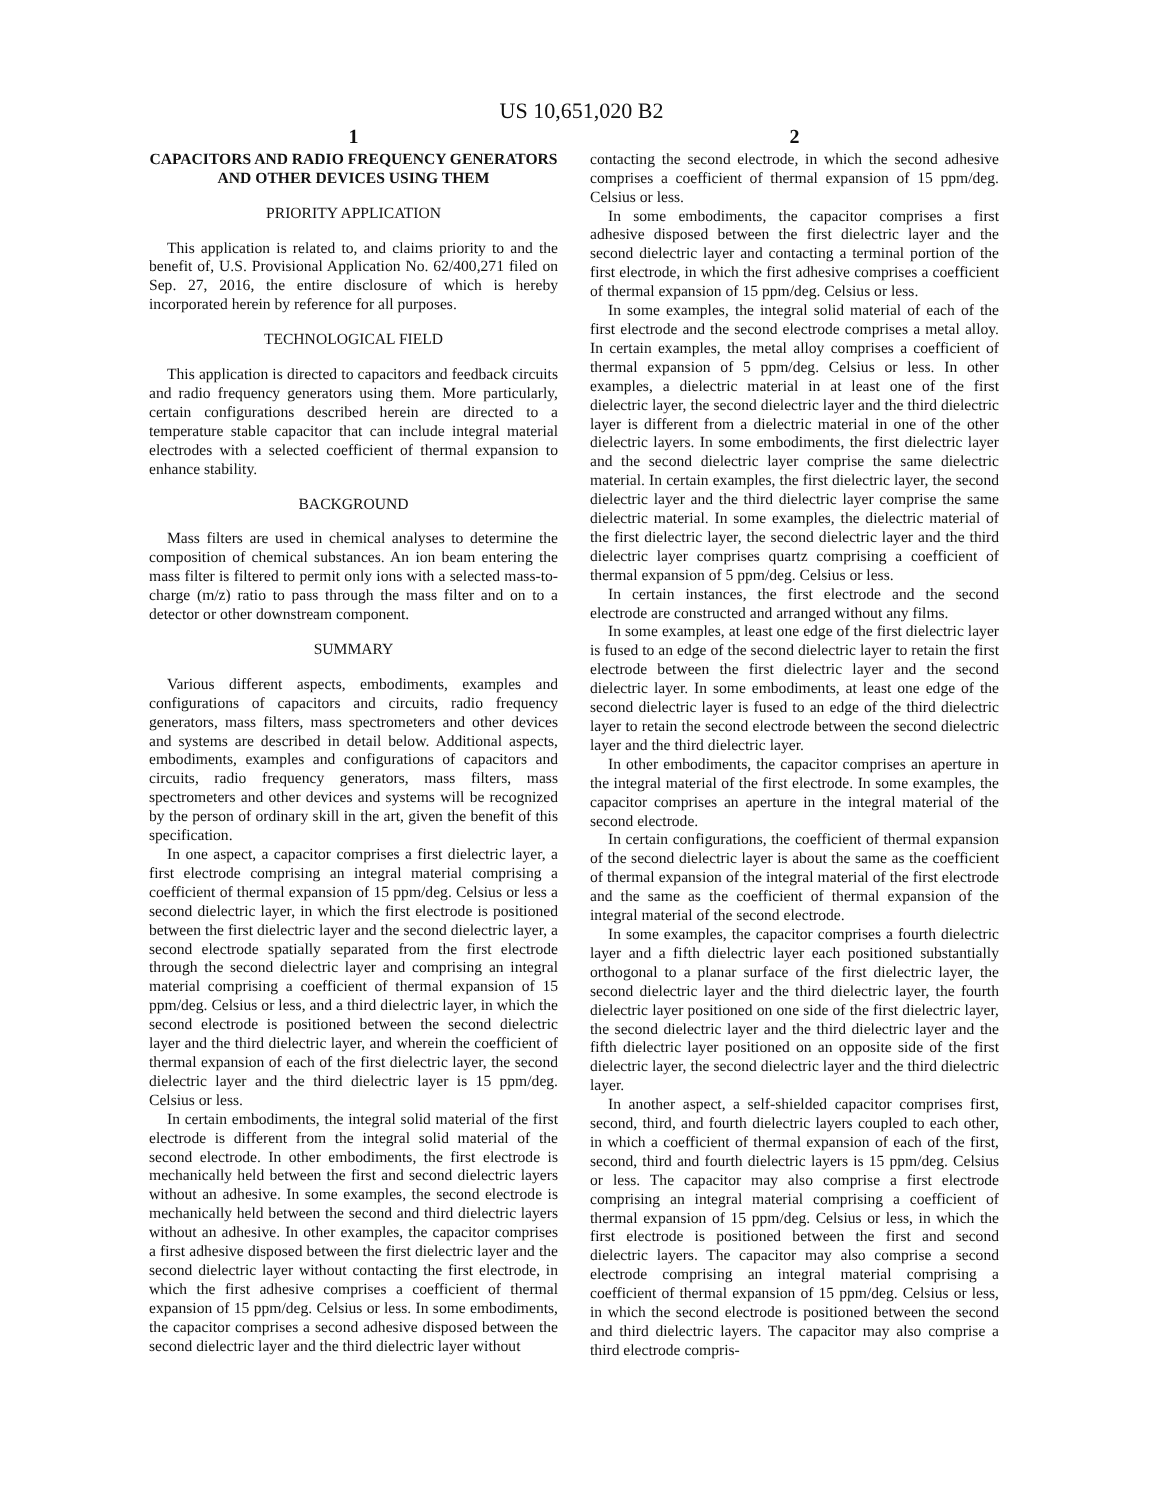US 10,651,020 B2
1
CAPACITORS AND RADIO FREQUENCY GENERATORS AND OTHER DEVICES USING THEM
PRIORITY APPLICATION
This application is related to, and claims priority to and the benefit of, U.S. Provisional Application No. 62/400,271 filed on Sep. 27, 2016, the entire disclosure of which is hereby incorporated herein by reference for all purposes.
TECHNOLOGICAL FIELD
This application is directed to capacitors and feedback circuits and radio frequency generators using them. More particularly, certain configurations described herein are directed to a temperature stable capacitor that can include integral material electrodes with a selected coefficient of thermal expansion to enhance stability.
BACKGROUND
Mass filters are used in chemical analyses to determine the composition of chemical substances. An ion beam entering the mass filter is filtered to permit only ions with a selected mass-to-charge (m/z) ratio to pass through the mass filter and on to a detector or other downstream component.
SUMMARY
Various different aspects, embodiments, examples and configurations of capacitors and circuits, radio frequency generators, mass filters, mass spectrometers and other devices and systems are described in detail below. Additional aspects, embodiments, examples and configurations of capacitors and circuits, radio frequency generators, mass filters, mass spectrometers and other devices and systems will be recognized by the person of ordinary skill in the art, given the benefit of this specification.
In one aspect, a capacitor comprises a first dielectric layer, a first electrode comprising an integral material comprising a coefficient of thermal expansion of 15 ppm/deg. Celsius or less a second dielectric layer, in which the first electrode is positioned between the first dielectric layer and the second dielectric layer, a second electrode spatially separated from the first electrode through the second dielectric layer and comprising an integral material comprising a coefficient of thermal expansion of 15 ppm/deg. Celsius or less, and a third dielectric layer, in which the second electrode is positioned between the second dielectric layer and the third dielectric layer, and wherein the coefficient of thermal expansion of each of the first dielectric layer, the second dielectric layer and the third dielectric layer is 15 ppm/deg. Celsius or less.
In certain embodiments, the integral solid material of the first electrode is different from the integral solid material of the second electrode. In other embodiments, the first electrode is mechanically held between the first and second dielectric layers without an adhesive. In some examples, the second electrode is mechanically held between the second and third dielectric layers without an adhesive. In other examples, the capacitor comprises a first adhesive disposed between the first dielectric layer and the second dielectric layer without contacting the first electrode, in which the first adhesive comprises a coefficient of thermal expansion of 15 ppm/deg. Celsius or less. In some embodiments, the capacitor comprises a second adhesive disposed between the second dielectric layer and the third dielectric layer without
2
contacting the second electrode, in which the second adhesive comprises a coefficient of thermal expansion of 15 ppm/deg. Celsius or less.
In some embodiments, the capacitor comprises a first adhesive disposed between the first dielectric layer and the second dielectric layer and contacting a terminal portion of the first electrode, in which the first adhesive comprises a coefficient of thermal expansion of 15 ppm/deg. Celsius or less.
In some examples, the integral solid material of each of the first electrode and the second electrode comprises a metal alloy. In certain examples, the metal alloy comprises a coefficient of thermal expansion of 5 ppm/deg. Celsius or less. In other examples, a dielectric material in at least one of the first dielectric layer, the second dielectric layer and the third dielectric layer is different from a dielectric material in one of the other dielectric layers. In some embodiments, the first dielectric layer and the second dielectric layer comprise the same dielectric material. In certain examples, the first dielectric layer, the second dielectric layer and the third dielectric layer comprise the same dielectric material. In some examples, the dielectric material of the first dielectric layer, the second dielectric layer and the third dielectric layer comprises quartz comprising a coefficient of thermal expansion of 5 ppm/deg. Celsius or less.
In certain instances, the first electrode and the second electrode are constructed and arranged without any films.
In some examples, at least one edge of the first dielectric layer is fused to an edge of the second dielectric layer to retain the first electrode between the first dielectric layer and the second dielectric layer. In some embodiments, at least one edge of the second dielectric layer is fused to an edge of the third dielectric layer to retain the second electrode between the second dielectric layer and the third dielectric layer.
In other embodiments, the capacitor comprises an aperture in the integral material of the first electrode. In some examples, the capacitor comprises an aperture in the integral material of the second electrode.
In certain configurations, the coefficient of thermal expansion of the second dielectric layer is about the same as the coefficient of thermal expansion of the integral material of the first electrode and the same as the coefficient of thermal expansion of the integral material of the second electrode.
In some examples, the capacitor comprises a fourth dielectric layer and a fifth dielectric layer each positioned substantially orthogonal to a planar surface of the first dielectric layer, the second dielectric layer and the third dielectric layer, the fourth dielectric layer positioned on one side of the first dielectric layer, the second dielectric layer and the third dielectric layer and the fifth dielectric layer positioned on an opposite side of the first dielectric layer, the second dielectric layer and the third dielectric layer.
In another aspect, a self-shielded capacitor comprises first, second, third, and fourth dielectric layers coupled to each other, in which a coefficient of thermal expansion of each of the first, second, third and fourth dielectric layers is 15 ppm/deg. Celsius or less. The capacitor may also comprise a first electrode comprising an integral material comprising a coefficient of thermal expansion of 15 ppm/deg. Celsius or less, in which the first electrode is positioned between the first and second dielectric layers. The capacitor may also comprise a second electrode comprising an integral material comprising a coefficient of thermal expansion of 15 ppm/deg. Celsius or less, in which the second electrode is positioned between the second and third dielectric layers. The capacitor may also comprise a third electrode compris-